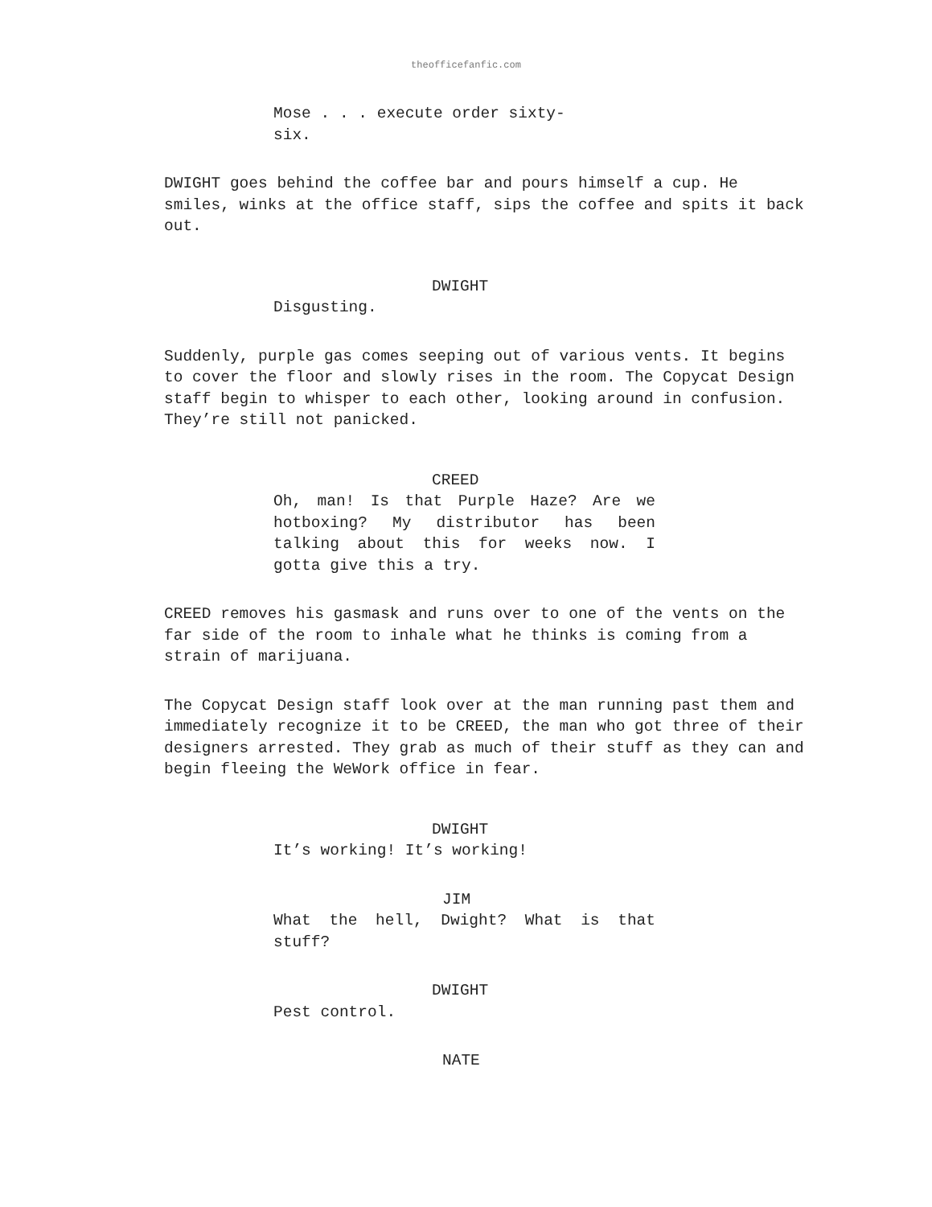theofficefanfic.com
Mose . . . execute order sixty-
six.
DWIGHT goes behind the coffee bar and pours himself a cup. He smiles, winks at the office staff, sips the coffee and spits it back out.
DWIGHT
Disgusting.
Suddenly, purple gas comes seeping out of various vents. It begins to cover the floor and slowly rises in the room. The Copycat Design staff begin to whisper to each other, looking around in confusion. They’re still not panicked.
CREED
Oh, man! Is that Purple Haze? Are we hotboxing? My distributor has been talking about this for weeks now. I gotta give this a try.
CREED removes his gasmask and runs over to one of the vents on the far side of the room to inhale what he thinks is coming from a strain of marijuana.
The Copycat Design staff look over at the man running past them and immediately recognize it to be CREED, the man who got three of their designers arrested. They grab as much of their stuff as they can and begin fleeing the WeWork office in fear.
DWIGHT
It’s working! It’s working!
JIM
What the hell, Dwight? What is that stuff?
DWIGHT
Pest control.
NATE